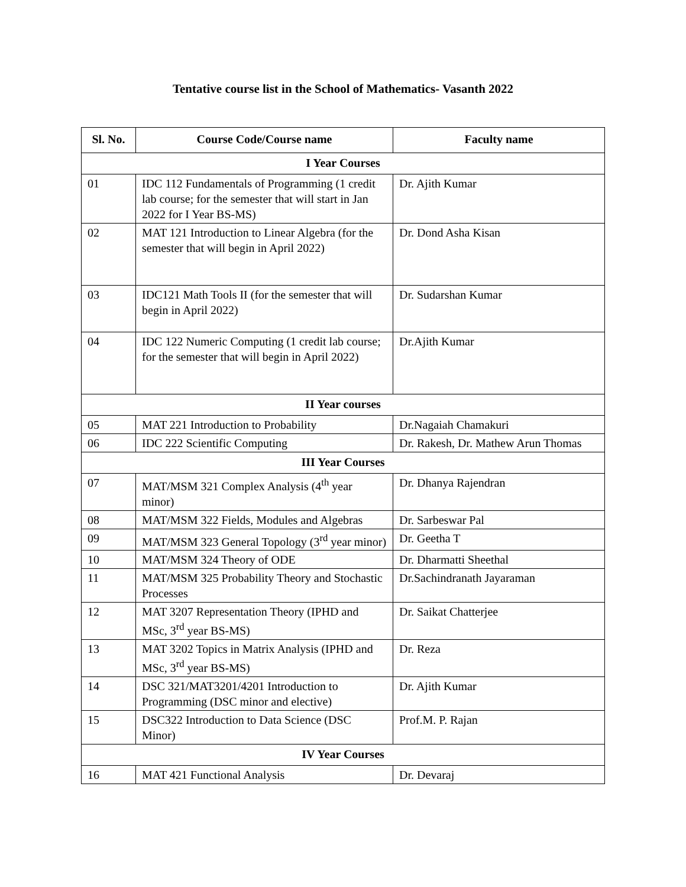Tentative course list in the School of Mathematics- Vasanth 2022
| Sl. No. | Course Code/Course name | Faculty name |
| --- | --- | --- |
| I Year Courses | | |
| 01 | IDC 112 Fundamentals of Programming (1 credit lab course; for the semester that will start in Jan 2022 for I Year BS-MS) | Dr. Ajith Kumar |
| 02 | MAT 121 Introduction to Linear Algebra (for the semester that will begin in April 2022) | Dr. Dond Asha Kisan |
| 03 | IDC121 Math Tools II (for the semester that will begin in April 2022) | Dr. Sudarshan Kumar |
| 04 | IDC 122 Numeric Computing (1 credit lab course; for the semester that will begin in April 2022) | Dr.Ajith Kumar |
| II Year courses | | |
| 05 | MAT 221 Introduction to Probability | Dr.Nagaiah Chamakuri |
| 06 | IDC 222 Scientific Computing | Dr. Rakesh, Dr. Mathew Arun Thomas |
| III Year Courses | | |
| 07 | MAT/MSM 321 Complex Analysis (4<sup>th</sup> year minor) | Dr. Dhanya Rajendran |
| 08 | MAT/MSM 322 Fields, Modules and Algebras | Dr. Sarbeswar Pal |
| 09 | MAT/MSM 323 General Topology (3<sup>rd</sup> year minor) | Dr. Geetha T |
| 10 | MAT/MSM 324 Theory of ODE | Dr. Dharmatti Sheethal |
| 11 | MAT/MSM 325 Probability Theory and Stochastic Processes | Dr.Sachindranath Jayaraman |
| 12 | MAT 3207 Representation Theory (IPHD and MSc, 3<sup>rd</sup> year BS-MS) | Dr. Saikat Chatterjee |
| 13 | MAT 3202 Topics in Matrix Analysis (IPHD and MSc, 3<sup>rd</sup> year BS-MS) | Dr. Reza |
| 14 | DSC 321/MAT3201/4201 Introduction to Programming (DSC minor and elective) | Dr. Ajith Kumar |
| 15 | DSC322 Introduction to Data Science (DSC Minor) | Prof.M. P. Rajan |
| IV Year Courses | | |
| 16 | MAT 421 Functional Analysis | Dr. Devaraj |